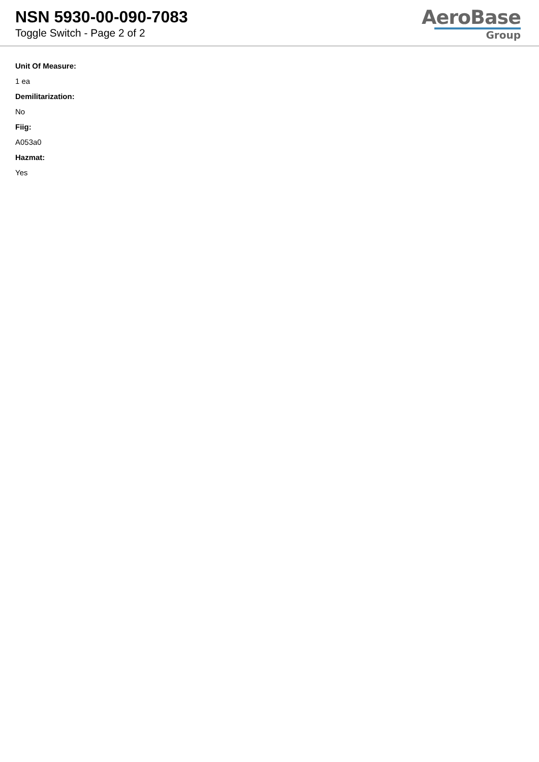NSN 5930-00-090-7083
Toggle Switch - Page 2 of 2
AeroBase
Group
Unit Of Measure:
1 ea
Demilitarization:
No
Fiig:
A053a0
Hazmat:
Yes